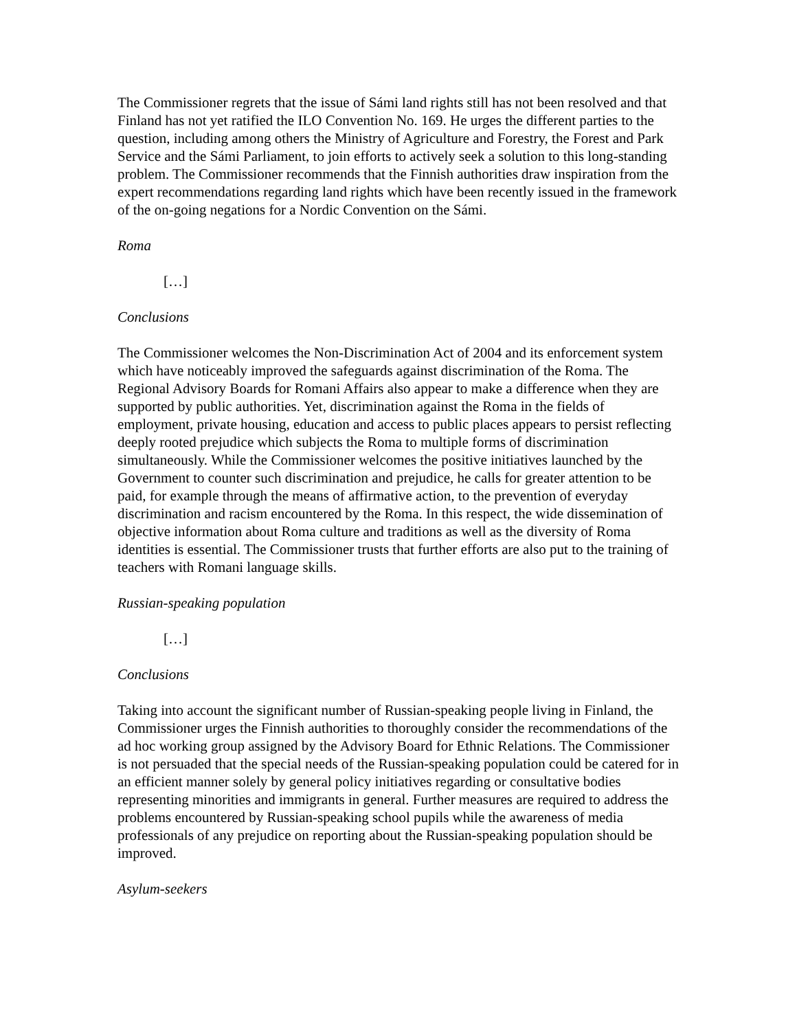The Commissioner regrets that the issue of Sámi land rights still has not been resolved and that Finland has not yet ratified the ILO Convention No. 169. He urges the different parties to the question, including among others the Ministry of Agriculture and Forestry, the Forest and Park Service and the Sámi Parliament, to join efforts to actively seek a solution to this long-standing problem. The Commissioner recommends that the Finnish authorities draw inspiration from the expert recommendations regarding land rights which have been recently issued in the framework of the on-going negations for a Nordic Convention on the Sámi.
Roma
[…]
Conclusions
The Commissioner welcomes the Non-Discrimination Act of 2004 and its enforcement system which have noticeably improved the safeguards against discrimination of the Roma. The Regional Advisory Boards for Romani Affairs also appear to make a difference when they are supported by public authorities. Yet, discrimination against the Roma in the fields of employment, private housing, education and access to public places appears to persist reflecting deeply rooted prejudice which subjects the Roma to multiple forms of discrimination simultaneously. While the Commissioner welcomes the positive initiatives launched by the Government to counter such discrimination and prejudice, he calls for greater attention to be paid, for example through the means of affirmative action, to the prevention of everyday discrimination and racism encountered by the Roma. In this respect, the wide dissemination of objective information about Roma culture and traditions as well as the diversity of Roma identities is essential. The Commissioner trusts that further efforts are also put to the training of teachers with Romani language skills.
Russian-speaking population
[…]
Conclusions
Taking into account the significant number of Russian-speaking people living in Finland, the Commissioner urges the Finnish authorities to thoroughly consider the recommendations of the ad hoc working group assigned by the Advisory Board for Ethnic Relations. The Commissioner is not persuaded that the special needs of the Russian-speaking population could be catered for in an efficient manner solely by general policy initiatives regarding or consultative bodies representing minorities and immigrants in general. Further measures are required to address the problems encountered by Russian-speaking school pupils while the awareness of media professionals of any prejudice on reporting about the Russian-speaking population should be improved.
Asylum-seekers